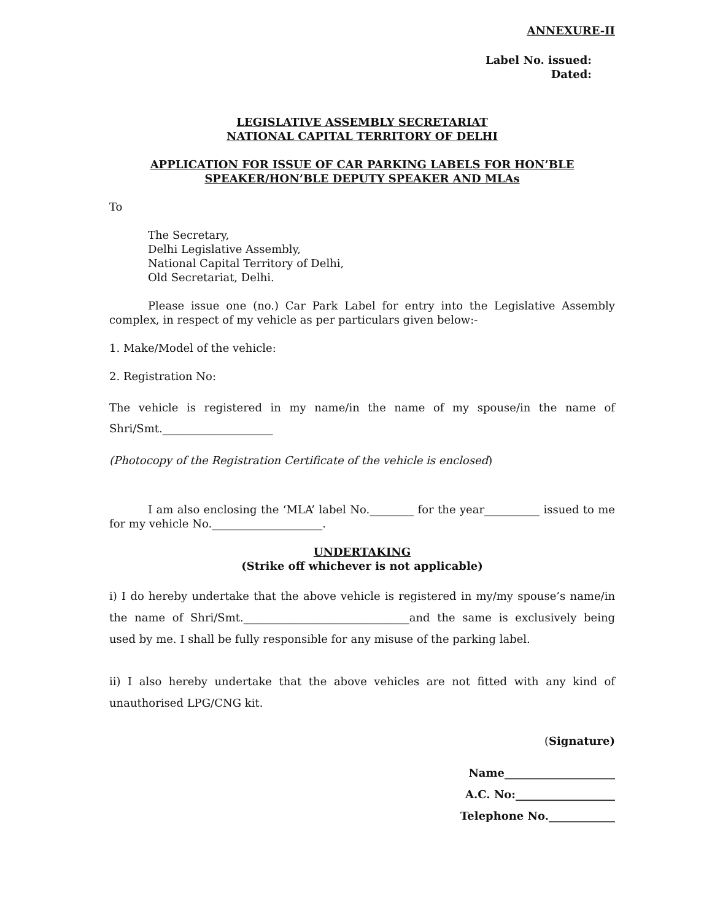ANNEXURE-II
Label No. issued:
Dated:
LEGISLATIVE ASSEMBLY SECRETARIAT
NATIONAL CAPITAL TERRITORY OF DELHI
APPLICATION FOR ISSUE OF CAR PARKING LABELS FOR HON’BLE
SPEAKER/HON’BLE DEPUTY SPEAKER AND MLAs
To
The Secretary,
Delhi Legislative Assembly,
National Capital Territory of Delhi,
Old Secretariat, Delhi.
Please issue one (no.) Car Park Label for entry into the Legislative Assembly complex, in respect of my vehicle as per particulars given below:-
1. Make/Model of the vehicle:
2. Registration No:
The vehicle is registered in my name/in the name of my spouse/in the name of Shri/Smt.____________________
(Photocopy of the Registration Certificate of the vehicle is enclosed)
I am also enclosing the ‘MLA’ label No.________ for the year__________ issued to me for my vehicle No.____________________.
UNDERTAKING
(Strike off whichever is not applicable)
i) I do hereby undertake that the above vehicle is registered in my/my spouse’s name/in the name of Shri/Smt.______________________________and the same is exclusively being used by me. I shall be fully responsible for any misuse of the parking label.
ii) I also hereby undertake that the above vehicles are not fitted with any kind of unauthorised LPG/CNG kit.
(Signature)
Name____________________
A.C. No:__________________
Telephone No.____________